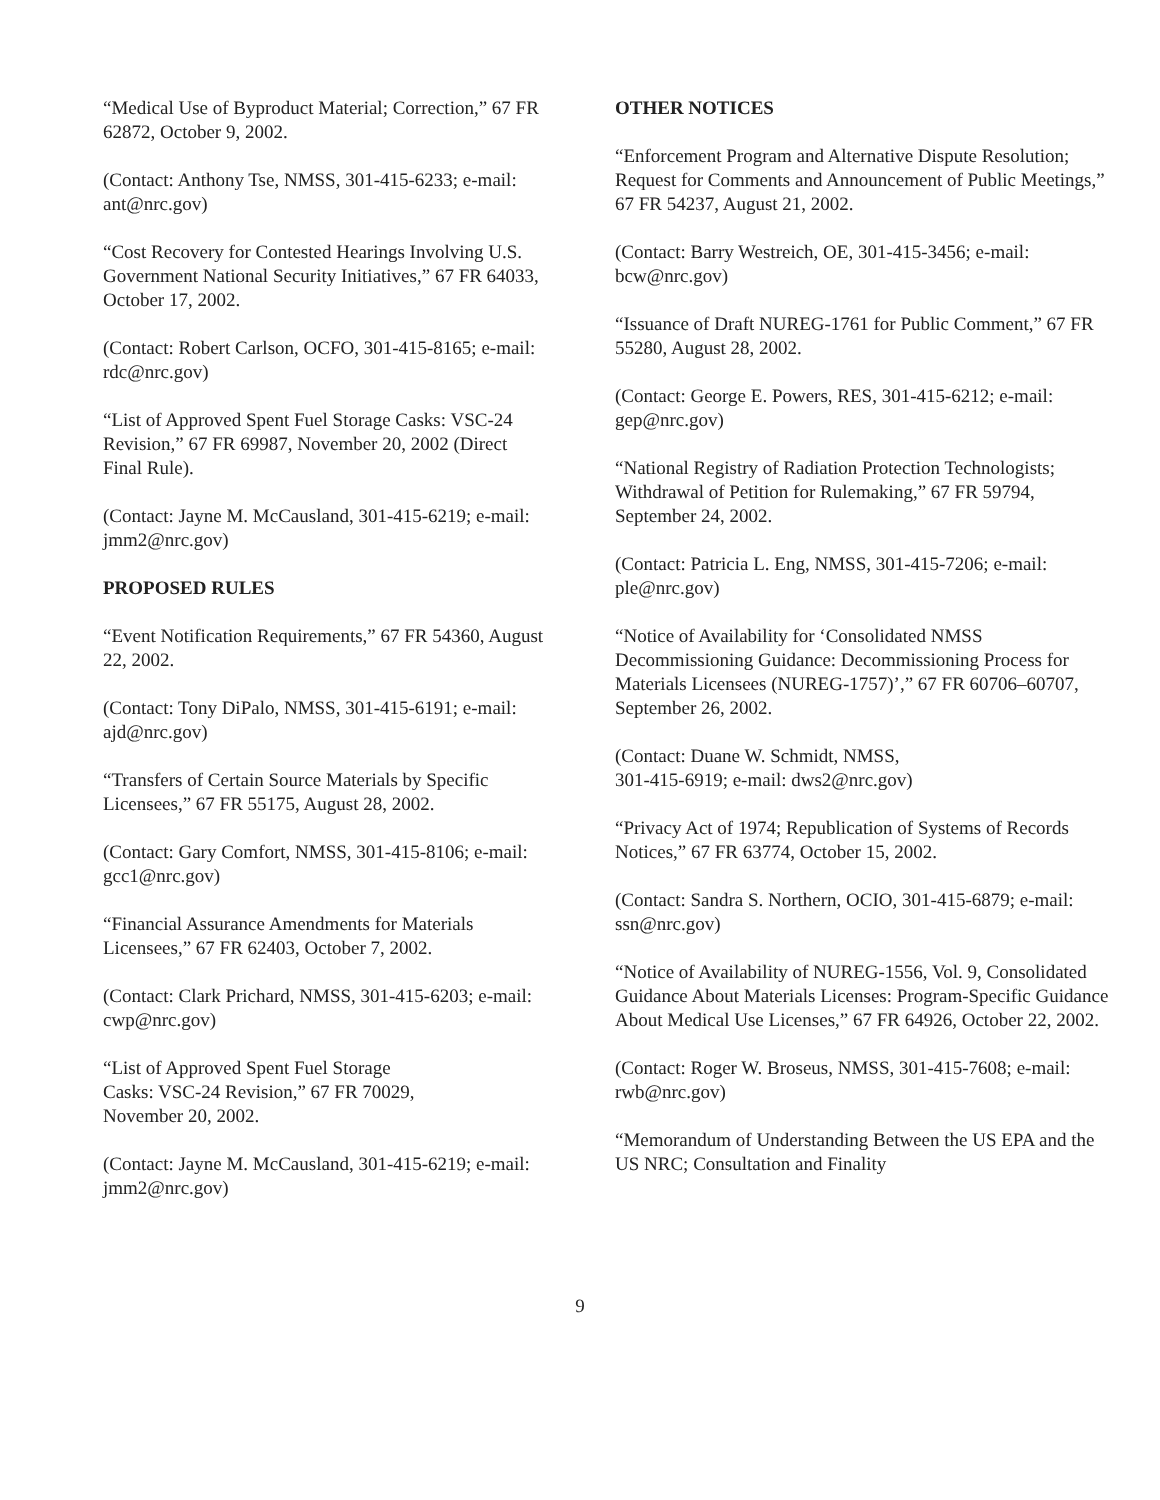“Medical Use of Byproduct Material; Correction,” 67 FR 62872, October 9, 2002.
(Contact: Anthony Tse, NMSS, 301-415-6233; e-mail: ant@nrc.gov)
“Cost Recovery for Contested Hearings Involving U.S. Government National Security Initiatives,” 67 FR 64033, October 17, 2002.
(Contact: Robert Carlson, OCFO, 301-415-8165; e-mail: rdc@nrc.gov)
“List of Approved Spent Fuel Storage Casks: VSC-24 Revision,” 67 FR 69987, November 20, 2002 (Direct Final Rule).
(Contact: Jayne M. McCausland, 301-415-6219; e-mail: jmm2@nrc.gov)
PROPOSED RULES
“Event Notification Requirements,” 67 FR 54360, August 22, 2002.
(Contact: Tony DiPalo, NMSS, 301-415-6191; e-mail: ajd@nrc.gov)
“Transfers of Certain Source Materials by Specific Licensees,” 67 FR 55175, August 28, 2002.
(Contact: Gary Comfort, NMSS, 301-415-8106; e-mail: gcc1@nrc.gov)
“Financial Assurance Amendments for Materials Licensees,” 67 FR 62403, October 7, 2002.
(Contact: Clark Prichard, NMSS, 301-415-6203; e-mail: cwp@nrc.gov)
“List of Approved Spent Fuel Storage
Casks: VSC-24 Revision,” 67 FR 70029,
November 20, 2002.
(Contact: Jayne M. McCausland, 301-415-6219; e-mail: jmm2@nrc.gov)
OTHER NOTICES
“Enforcement Program and Alternative Dispute Resolution; Request for Comments and Announcement of Public Meetings,” 67 FR 54237, August 21, 2002.
(Contact: Barry Westreich, OE, 301-415-3456; e-mail: bcw@nrc.gov)
“Issuance of Draft NUREG-1761 for Public Comment,” 67 FR 55280, August 28, 2002.
(Contact: George E. Powers, RES, 301-415-6212; e-mail: gep@nrc.gov)
“National Registry of Radiation Protection Technologists; Withdrawal of Petition for Rulemaking,” 67 FR 59794, September 24, 2002.
(Contact: Patricia L. Eng, NMSS, 301-415-7206; e-mail: ple@nrc.gov)
“Notice of Availability for ‘Consolidated NMSS Decommissioning Guidance: Decommissioning Process for Materials Licensees (NUREG-1757)’,” 67 FR 60706–60707, September 26, 2002.
(Contact: Duane W. Schmidt, NMSS,
301-415-6919; e-mail: dws2@nrc.gov)
“Privacy Act of 1974; Republication of Systems of Records Notices,” 67 FR 63774, October 15, 2002.
(Contact: Sandra S. Northern, OCIO, 301-415-6879; e-mail: ssn@nrc.gov)
“Notice of Availability of NUREG-1556, Vol. 9, Consolidated Guidance About Materials Licenses: Program-Specific Guidance About Medical Use Licenses,” 67 FR 64926, October 22, 2002.
(Contact: Roger W. Broseus, NMSS, 301-415-7608; e-mail: rwb@nrc.gov)
“Memorandum of Understanding Between the US EPA and the US NRC; Consultation and Finality
9